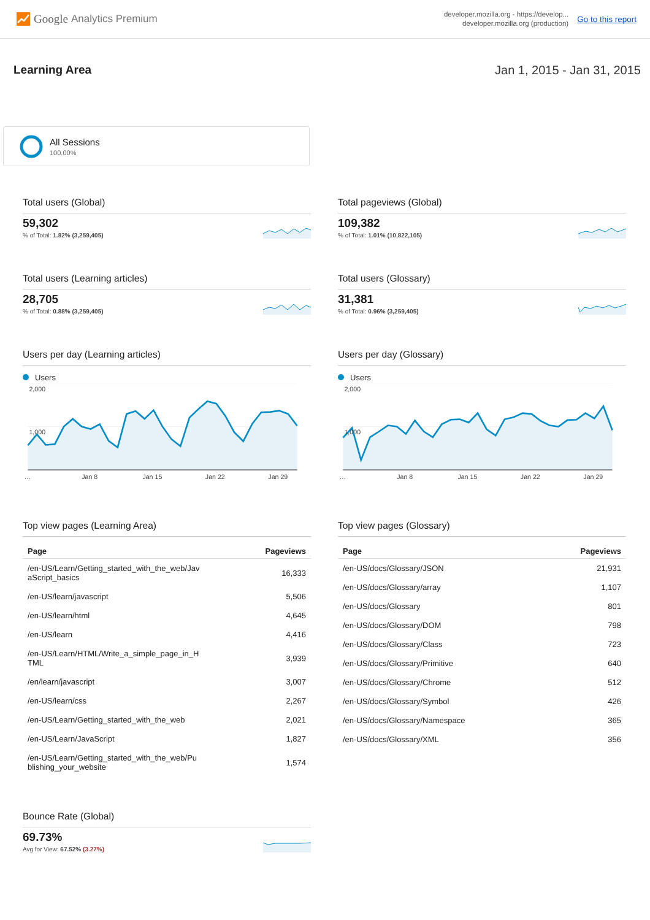Google Analytics Premium
developer.mozilla.org - https://develop...
developer.mozilla.org (production)
Go to this report
Learning Area Jan 1, 2015 - Jan 31, 2015
All Sessions
100.00%
Total users (Global)
59,302
% of Total: 1.82% (3,259,405)
Total pageviews (Global)
109,382
% of Total: 1.01% (10,822,105)
Total users (Learning articles)
28,705
% of Total: 0.88% (3,259,405)
Total users (Glossary)
31,381
% of Total: 0.96% (3,259,405)
Users per day (Learning articles)
Users
2,000
1,000
…
Jan 8
Jan 15
Jan 22
Jan 29
Users per day (Glossary)
Users
2,000
1,000
…
Jan 8
Jan 15
Jan 22
Jan 29
Top view pages (Learning Area)
| Page | Pageviews |
| --- | --- |
| /en-US/Learn/Getting_started_with_the_web/Jav aScript_basics | 16,333 |
| /en-US/learn/javascript | 5,506 |
| /en-US/learn/html | 4,645 |
| /en-US/learn | 4,416 |
| /en-US/Learn/HTML/Write_a_simple_page_in_H TML | 3,939 |
| /en/learn/javascript | 3,007 |
| /en-US/learn/css | 2,267 |
| /en-US/Learn/Getting_started_with_the_web | 2,021 |
| /en-US/Learn/JavaScript | 1,827 |
| /en-US/Learn/Getting_started_with_the_web/Pu blishing_your_website | 1,574 |
Top view pages (Glossary)
| Page | Pageviews |
| --- | --- |
| /en-US/docs/Glossary/JSON | 21,931 |
| /en-US/docs/Glossary/array | 1,107 |
| /en-US/docs/Glossary | 801 |
| /en-US/docs/Glossary/DOM | 798 |
| /en-US/docs/Glossary/Class | 723 |
| /en-US/docs/Glossary/Primitive | 640 |
| /en-US/docs/Glossary/Chrome | 512 |
| /en-US/docs/Glossary/Symbol | 426 |
| /en-US/docs/Glossary/Namespace | 365 |
| /en-US/docs/Glossary/XML | 356 |
Bounce Rate (Global)
69.73%
Avg for View: 67.52% (3.27%)